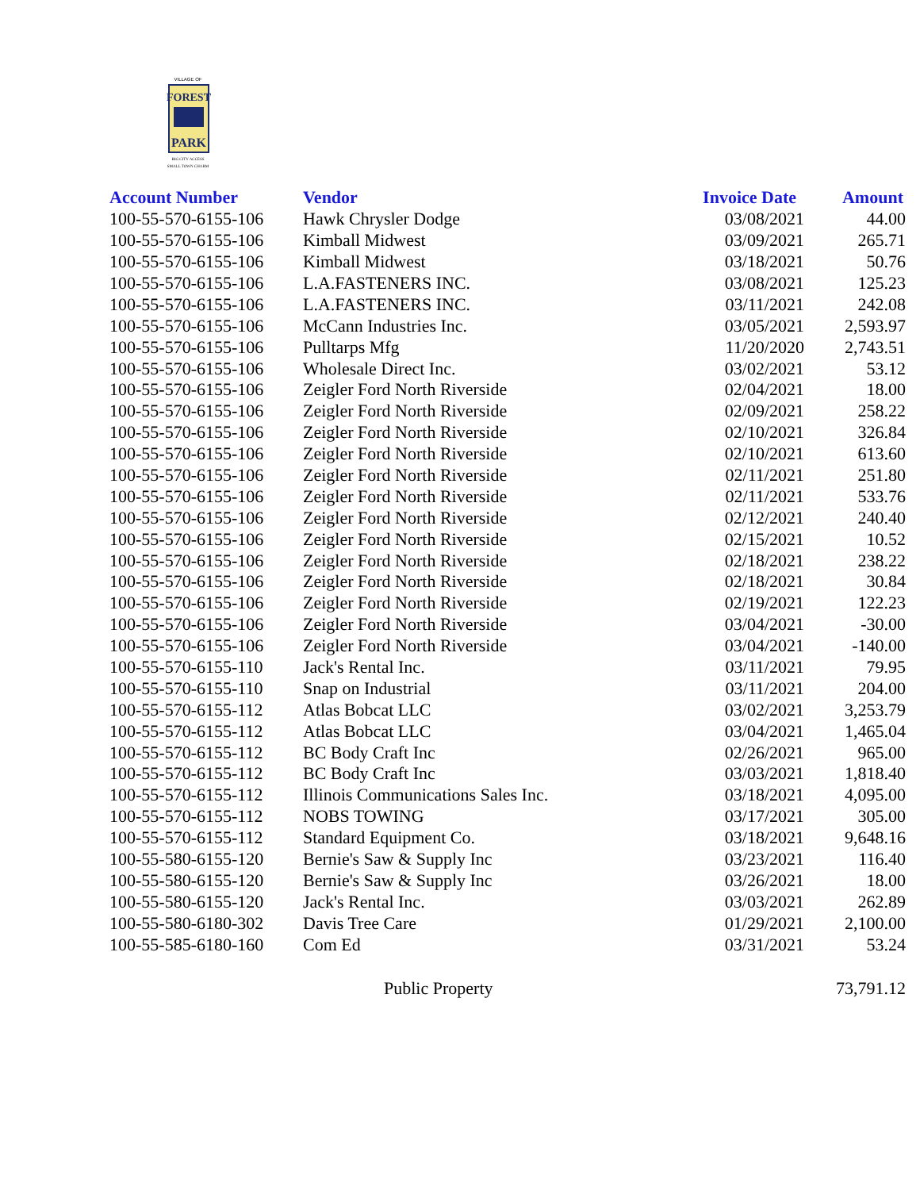VILLAGE OF
FOREST
PARK
BIG CITY ACCESS
SMALL TOWN CHARM
| Account Number | Vendor | Invoice Date | Amount |
| --- | --- | --- | --- |
| 100-55-570-6155-106 | Hawk Chrysler Dodge | 03/08/2021 | 44.00 |
| 100-55-570-6155-106 | Kimball Midwest | 03/09/2021 | 265.71 |
| 100-55-570-6155-106 | Kimball Midwest | 03/18/2021 | 50.76 |
| 100-55-570-6155-106 | L.A.FASTENERS INC. | 03/08/2021 | 125.23 |
| 100-55-570-6155-106 | L.A.FASTENERS INC. | 03/11/2021 | 242.08 |
| 100-55-570-6155-106 | McCann Industries Inc. | 03/05/2021 | 2,593.97 |
| 100-55-570-6155-106 | Pulltarps Mfg | 11/20/2020 | 2,743.51 |
| 100-55-570-6155-106 | Wholesale Direct Inc. | 03/02/2021 | 53.12 |
| 100-55-570-6155-106 | Zeigler Ford North Riverside | 02/04/2021 | 18.00 |
| 100-55-570-6155-106 | Zeigler Ford North Riverside | 02/09/2021 | 258.22 |
| 100-55-570-6155-106 | Zeigler Ford North Riverside | 02/10/2021 | 326.84 |
| 100-55-570-6155-106 | Zeigler Ford North Riverside | 02/10/2021 | 613.60 |
| 100-55-570-6155-106 | Zeigler Ford North Riverside | 02/11/2021 | 251.80 |
| 100-55-570-6155-106 | Zeigler Ford North Riverside | 02/11/2021 | 533.76 |
| 100-55-570-6155-106 | Zeigler Ford North Riverside | 02/12/2021 | 240.40 |
| 100-55-570-6155-106 | Zeigler Ford North Riverside | 02/15/2021 | 10.52 |
| 100-55-570-6155-106 | Zeigler Ford North Riverside | 02/18/2021 | 238.22 |
| 100-55-570-6155-106 | Zeigler Ford North Riverside | 02/18/2021 | 30.84 |
| 100-55-570-6155-106 | Zeigler Ford North Riverside | 02/19/2021 | 122.23 |
| 100-55-570-6155-106 | Zeigler Ford North Riverside | 03/04/2021 | -30.00 |
| 100-55-570-6155-106 | Zeigler Ford North Riverside | 03/04/2021 | -140.00 |
| 100-55-570-6155-110 | Jack's Rental Inc. | 03/11/2021 | 79.95 |
| 100-55-570-6155-110 | Snap on Industrial | 03/11/2021 | 204.00 |
| 100-55-570-6155-112 | Atlas Bobcat LLC | 03/02/2021 | 3,253.79 |
| 100-55-570-6155-112 | Atlas Bobcat LLC | 03/04/2021 | 1,465.04 |
| 100-55-570-6155-112 | BC Body Craft Inc | 02/26/2021 | 965.00 |
| 100-55-570-6155-112 | BC Body Craft Inc | 03/03/2021 | 1,818.40 |
| 100-55-570-6155-112 | Illinois Communications Sales Inc. | 03/18/2021 | 4,095.00 |
| 100-55-570-6155-112 | NOBS TOWING | 03/17/2021 | 305.00 |
| 100-55-570-6155-112 | Standard Equipment Co. | 03/18/2021 | 9,648.16 |
| 100-55-580-6155-120 | Bernie's Saw & Supply Inc | 03/23/2021 | 116.40 |
| 100-55-580-6155-120 | Bernie's Saw & Supply Inc | 03/26/2021 | 18.00 |
| 100-55-580-6155-120 | Jack's Rental Inc. | 03/03/2021 | 262.89 |
| 100-55-580-6180-302 | Davis Tree Care | 01/29/2021 | 2,100.00 |
| 100-55-585-6180-160 | Com Ed | 03/31/2021 | 53.24 |
| | Public Property | | 73,791.12 |